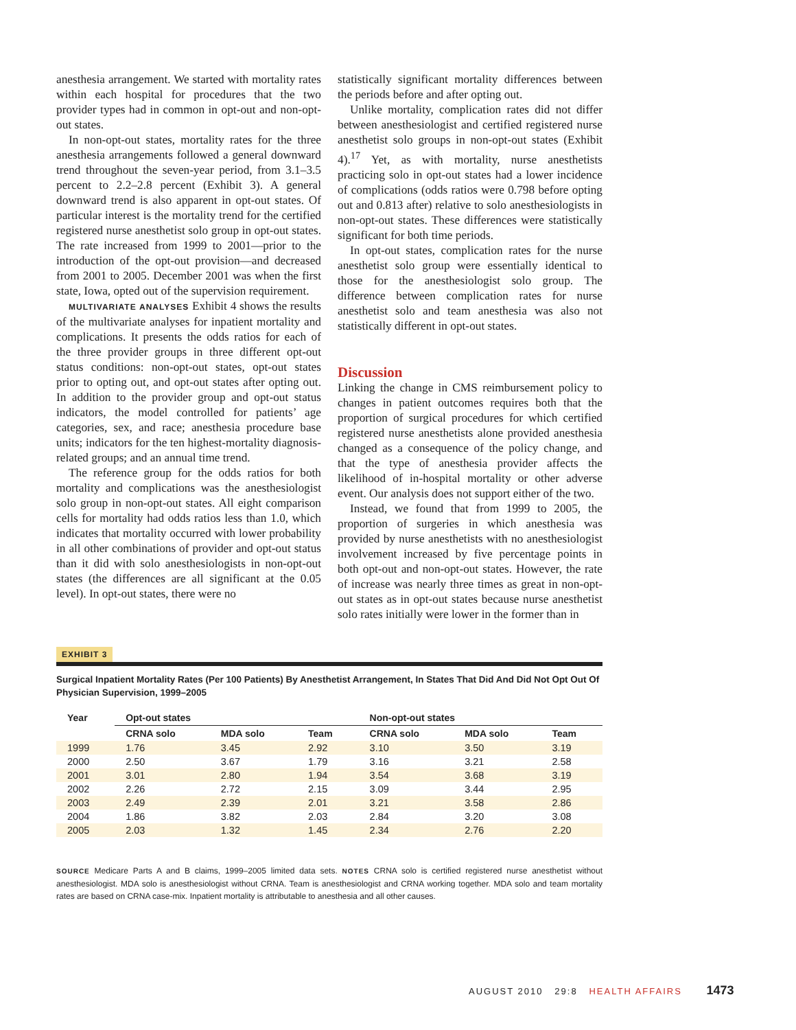anesthesia arrangement. We started with mortality rates within each hospital for procedures that the two provider types had in common in opt-out and non-opt-out states.
In non-opt-out states, mortality rates for the three anesthesia arrangements followed a general downward trend throughout the seven-year period, from 3.1–3.5 percent to 2.2–2.8 percent (Exhibit 3). A general downward trend is also apparent in opt-out states. Of particular interest is the mortality trend for the certified registered nurse anesthetist solo group in opt-out states. The rate increased from 1999 to 2001—prior to the introduction of the opt-out provision—and decreased from 2001 to 2005. December 2001 was when the first state, Iowa, opted out of the supervision requirement.
MULTIVARIATE ANALYSES Exhibit 4 shows the results of the multivariate analyses for inpatient mortality and complications. It presents the odds ratios for each of the three provider groups in three different opt-out status conditions: non-opt-out states, opt-out states prior to opting out, and opt-out states after opting out. In addition to the provider group and opt-out status indicators, the model controlled for patients’ age categories, sex, and race; anesthesia procedure base units; indicators for the ten highest-mortality diagnosis-related groups; and an annual time trend.
The reference group for the odds ratios for both mortality and complications was the anesthesiologist solo group in non-opt-out states. All eight comparison cells for mortality had odds ratios less than 1.0, which indicates that mortality occurred with lower probability in all other combinations of provider and opt-out status than it did with solo anesthesiologists in non-opt-out states (the differences are all significant at the 0.05 level). In opt-out states, there were no
statistically significant mortality differences between the periods before and after opting out.
Unlike mortality, complication rates did not differ between anesthesiologist and certified registered nurse anesthetist solo groups in non-opt-out states (Exhibit 4).<sup>17</sup> Yet, as with mortality, nurse anesthetists practicing solo in opt-out states had a lower incidence of complications (odds ratios were 0.798 before opting out and 0.813 after) relative to solo anesthesiologists in non-opt-out states. These differences were statistically significant for both time periods.
In opt-out states, complication rates for the nurse anesthetist solo group were essentially identical to those for the anesthesiologist solo group. The difference between complication rates for nurse anesthetist solo and team anesthesia was also not statistically different in opt-out states.
Discussion
Linking the change in CMS reimbursement policy to changes in patient outcomes requires both that the proportion of surgical procedures for which certified registered nurse anesthetists alone provided anesthesia changed as a consequence of the policy change, and that the type of anesthesia provider affects the likelihood of in-hospital mortality or other adverse event. Our analysis does not support either of the two.
Instead, we found that from 1999 to 2005, the proportion of surgeries in which anesthesia was provided by nurse anesthetists with no anesthesiologist involvement increased by five percentage points in both opt-out and non-opt-out states. However, the rate of increase was nearly three times as great in non-opt-out states as in opt-out states because nurse anesthetist solo rates initially were lower in the former than in
EXHIBIT 3
Surgical Inpatient Mortality Rates (Per 100 Patients) By Anesthetist Arrangement, In States That Did And Did Not Opt Out Of Physician Supervision, 1999–2005
| Year | Opt-out states | | | Non-opt-out states | | |
| --- | --- | --- | --- | --- | --- | --- |
| | CRNA solo | MDA solo | Team | CRNA solo | MDA solo | Team |
| 1999 | 1.76 | 3.45 | 2.92 | 3.10 | 3.50 | 3.19 |
| 2000 | 2.50 | 3.67 | 1.79 | 3.16 | 3.21 | 2.58 |
| 2001 | 3.01 | 2.80 | 1.94 | 3.54 | 3.68 | 3.19 |
| 2002 | 2.26 | 2.72 | 2.15 | 3.09 | 3.44 | 2.95 |
| 2003 | 2.49 | 2.39 | 2.01 | 3.21 | 3.58 | 2.86 |
| 2004 | 1.86 | 3.82 | 2.03 | 2.84 | 3.20 | 3.08 |
| 2005 | 2.03 | 1.32 | 1.45 | 2.34 | 2.76 | 2.20 |
SOURCE Medicare Parts A and B claims, 1999–2005 limited data sets. NOTES CRNA solo is certified registered nurse anesthetist without anesthesiologist. MDA solo is anesthesiologist without CRNA. Team is anesthesiologist and CRNA working together. MDA solo and team mortality rates are based on CRNA case-mix. Inpatient mortality is attributable to anesthesia and all other causes.
AUGUST 2010 29:8 HEALTH AFFAIRS 1473